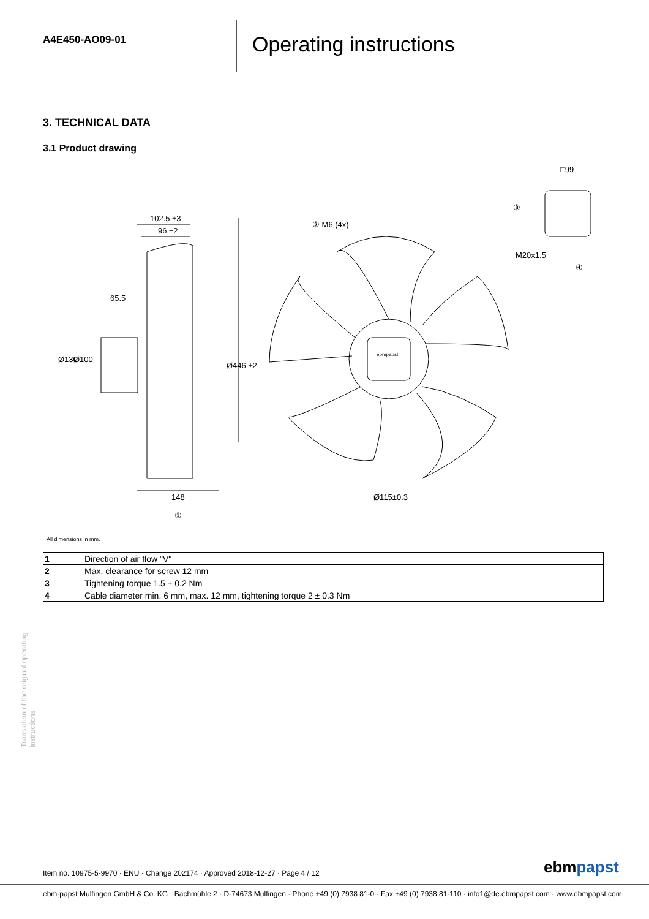A4E450-AO09-01
Operating instructions
3. TECHNICAL DATA
3.1 Product drawing
102.5 ±3
96 ±2
65.5
148
Ø115±0.3
② M6 (4x)
□99
M20x1.5
③
④
①
Ø130
Ø100
Ø446 ±2
ebmpapst
All dimensions in mm.
| 1 | Direction of air flow "V" |
| 2 | Max. clearance for screw 12 mm |
| 3 | Tightening torque 1.5 ± 0.2 Nm |
| 4 | Cable diameter min. 6 mm, max. 12 mm, tightening torque 2 ± 0.3 Nm |
Translation of the original operating instructions
Item no. 10975-5-9970 · ENU · Change 202174 · Approved 2018-12-27 · Page 4 / 12
ebmpapst
ebm-papst Mulfingen GmbH & Co. KG · Bachmühle 2 · D-74673 Mulfingen · Phone +49 (0) 7938 81-0 · Fax +49 (0) 7938 81-110 · info1@de.ebmpapst.com · www.ebmpapst.com